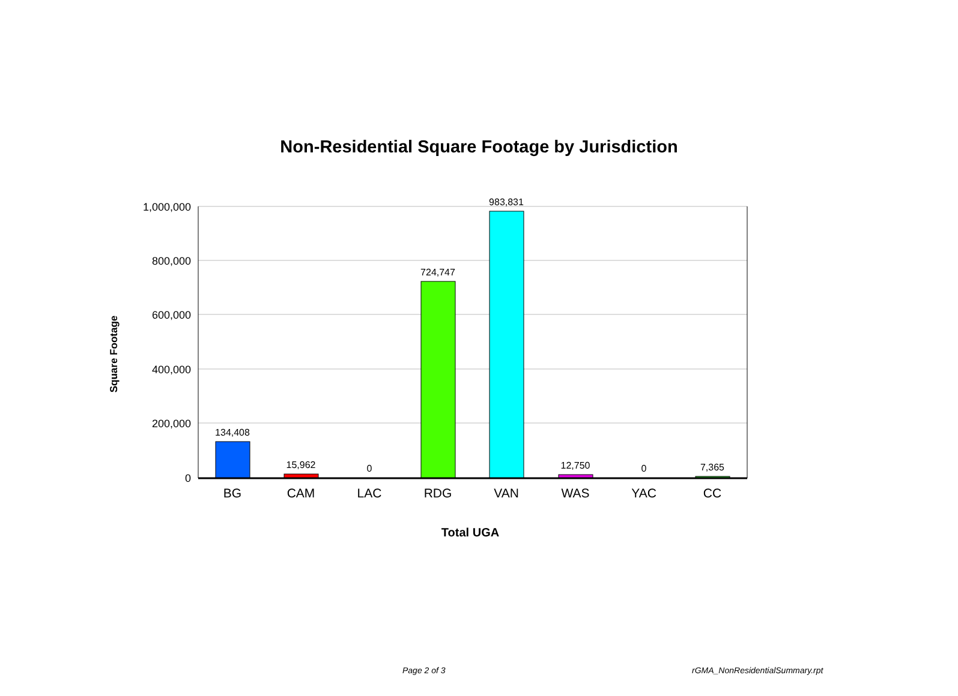Non-Residential Square Footage by Jurisdiction
1,000,000
800,000
600,000
400,000
200,000
0
134,408
15,962
0
724,747
983,831
12,750
0
7,365
BG
CAM
LAC
RDG
VAN
WAS
YAC
CC
Total UGA
Square Footage
Page 2 of 3 rGMA_NonResidentialSummary.rpt